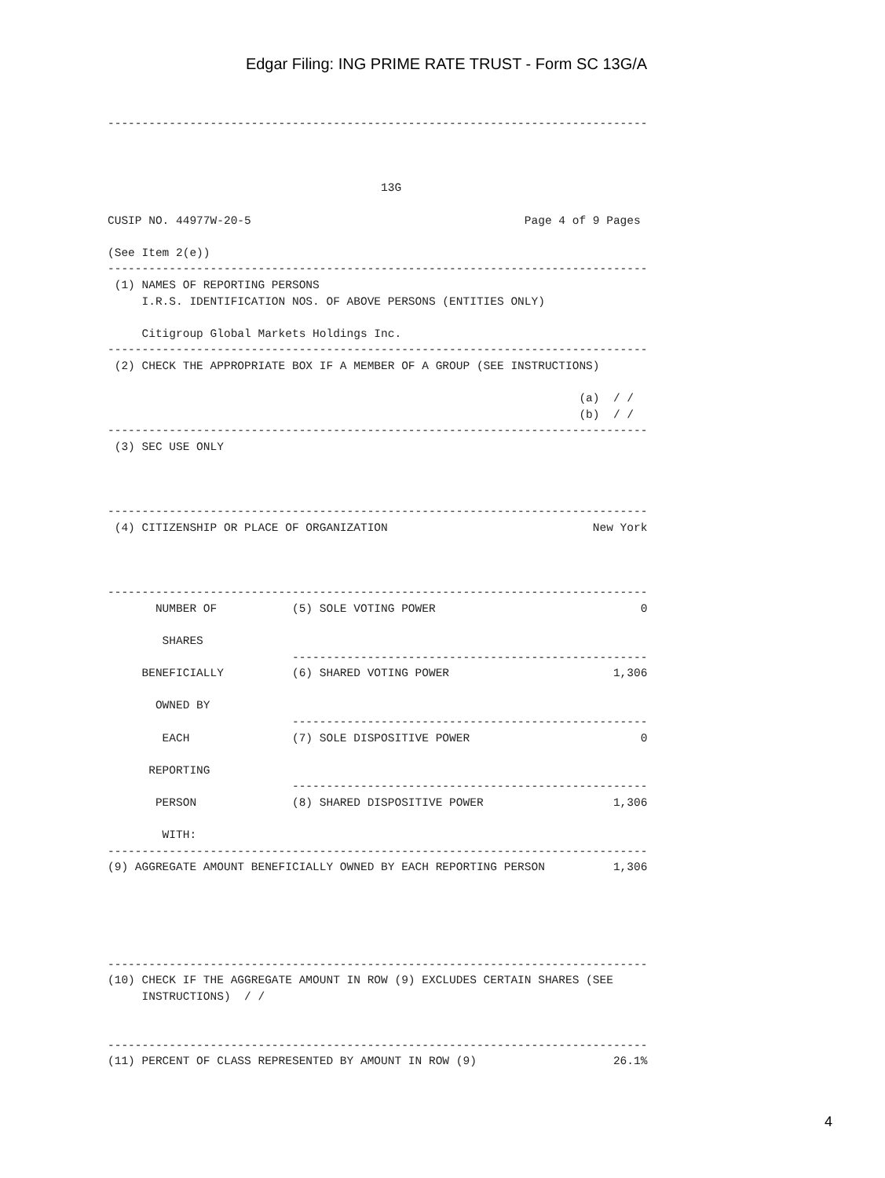Edgar Filing: ING PRIME RATE TRUST - Form SC 13G/A
-------------------------------------------------------------------------------



                                        13G

CUSIP NO. 44977W-20-5                                        Page 4 of 9 Pages

(See Item 2(e))
-------------------------------------------------------------------------------
 (1) NAMES OF REPORTING PERSONS
     I.R.S. IDENTIFICATION NOS. OF ABOVE PERSONS (ENTITIES ONLY)

     Citigroup Global Markets Holdings Inc.
-------------------------------------------------------------------------------
 (2) CHECK THE APPROPRIATE BOX IF A MEMBER OF A GROUP (SEE INSTRUCTIONS)

                                                                     (a)  / /
                                                                     (b)  / /
-------------------------------------------------------------------------------
 (3) SEC USE ONLY



-------------------------------------------------------------------------------
 (4) CITIZENSHIP OR PLACE OF ORGANIZATION                              New York



-------------------------------------------------------------------------------
       NUMBER OF           (5) SOLE VOTING POWER                              0

        SHARES
                           ----------------------------------------------------
     BENEFICIALLY          (6) SHARED VOTING POWER                        1,306

       OWNED BY
                           ----------------------------------------------------
        EACH               (7) SOLE DISPOSITIVE POWER                         0

      REPORTING
                           ----------------------------------------------------
       PERSON              (8) SHARED DISPOSITIVE POWER                   1,306

        WITH:
-------------------------------------------------------------------------------
(9) AGGREGATE AMOUNT BENEFICIALLY OWNED BY EACH REPORTING PERSON          1,306





-------------------------------------------------------------------------------
(10) CHECK IF THE AGGREGATE AMOUNT IN ROW (9) EXCLUDES CERTAIN SHARES (SEE
     INSTRUCTIONS)  / /


-------------------------------------------------------------------------------
(11) PERCENT OF CLASS REPRESENTED BY AMOUNT IN ROW (9)                    26.1%
4